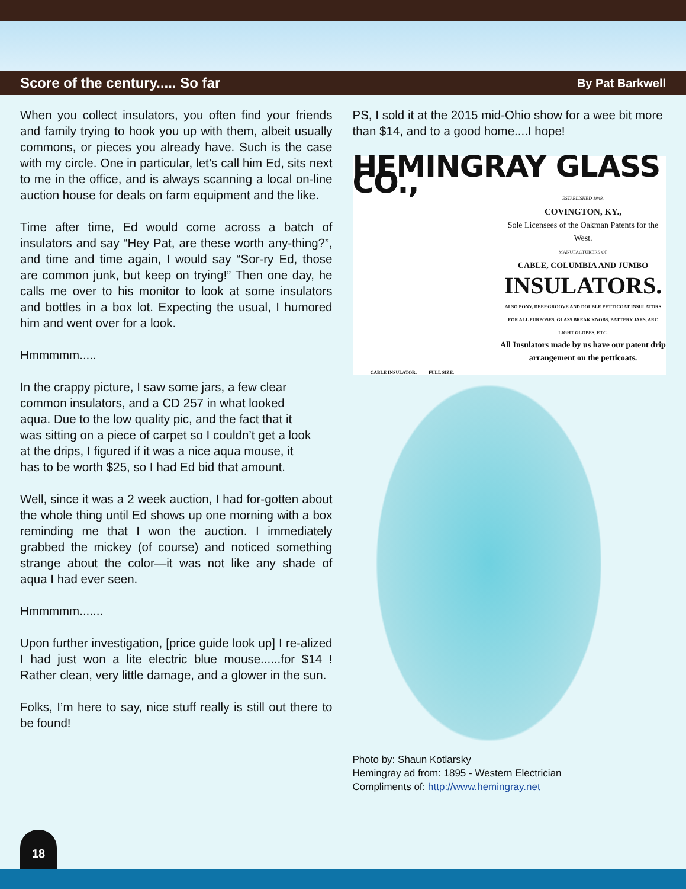Score of the century..... So far By Pat Barkwell
When you collect insulators, you often find your friends and family trying to hook you up with them, albeit usually commons, or pieces you already have. Such is the case with my circle. One in particular, let’s call him Ed, sits next to me in the office, and is always scanning a local on-line auction house for deals on farm equipment and the like.
Time after time, Ed would come across a batch of insulators and say “Hey Pat, are these worth any-thing?”, and time and time again, I would say “Sor-ry Ed, those are common junk, but keep on trying!” Then one day, he calls me over to his monitor to look at some insulators and bottles in a box lot. Expecting the usual, I humored him and went over for a look.
Hmmmmm.....
In the crappy picture, I saw some jars, a few clear common insulators, and a CD 257 in what looked aqua. Due to the low quality pic, and the fact that it was sitting on a piece of carpet so I couldn’t get a look at the drips, I figured if it was a nice aqua mouse, it has to be worth $25, so I had Ed bid that amount.
Well, since it was a 2 week auction, I had for-gotten about the whole thing until Ed shows up one morning with a box reminding me that I won the auction. I immediately grabbed the mickey (of course) and noticed something strange about the color—it was not like any shade of aqua I had ever seen.
Hmmmmm.......
Upon further investigation, [price guide look up] I re-alized I had just won a lite electric blue mouse......for $14 ! Rather clean, very little damage, and a glower in the sun.
Folks, I’m here to say, nice stuff really is still out there to be found!
PS, I sold it at the 2015 mid-Ohio show for a wee bit more than $14, and to a good home....I hope!
HEMINGRAY GLASS CO.,
ESTABLISHED 1848.
COVINGTON, KY.,
Sole Licensees of the Oakman Patents for the West.
MANUFACTURERS OF
CABLE, COLUMBIA AND JUMBO
INSULATORS.
ALSO PONY, DEEP GROOVE AND DOUBLE PETTICOAT INSULATORS FOR ALL PURPOSES, GLASS BREAK KNOBS, BATTERY JARS, ARC LIGHT GLOBES, ETC.
All Insulators made by us have our patent drip arrangement on the petticoats.
CABLE INSULATOR. FULL SIZE.
Photo by: Shaun Kotlarsky
Hemingray ad from: 1895 - Western Electrician
Compliments of: http://www.hemingray.net
18